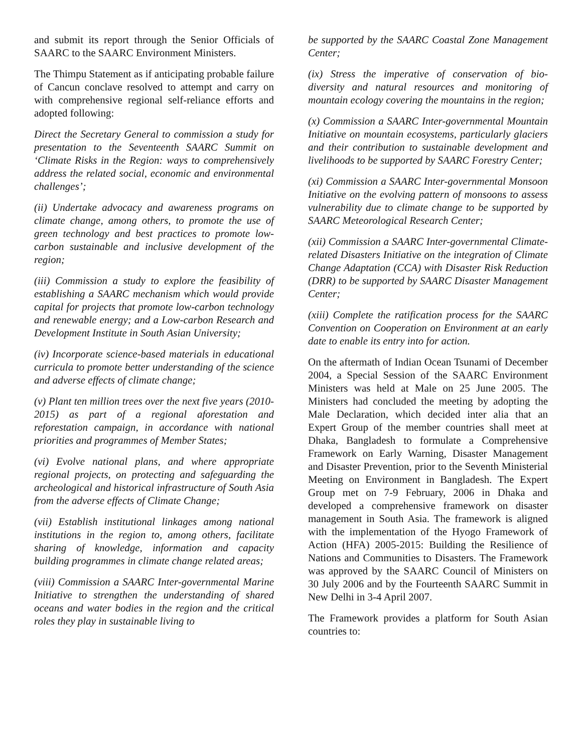and submit its report through the Senior Officials of SAARC to the SAARC Environment Ministers.
The Thimpu Statement as if anticipating probable failure of Cancun conclave resolved to attempt and carry on with comprehensive regional self-reliance efforts and adopted following:
Direct the Secretary General to commission a study for presentation to the Seventeenth SAARC Summit on ‘Climate Risks in the Region: ways to comprehensively address the related social, economic and environmental challenges’;
(ii) Undertake advocacy and awareness programs on climate change, among others, to promote the use of green technology and best practices to promote low-carbon sustainable and inclusive development of the region;
(iii) Commission a study to explore the feasibility of establishing a SAARC mechanism which would provide capital for projects that promote low-carbon technology and renewable energy; and a Low-carbon Research and Development Institute in South Asian University;
(iv) Incorporate science-based materials in educational curricula to promote better understanding of the science and adverse effects of climate change;
(v) Plant ten million trees over the next five years (2010-2015) as part of a regional aforestation and reforestation campaign, in accordance with national priorities and programmes of Member States;
(vi) Evolve national plans, and where appropriate regional projects, on protecting and safeguarding the archeological and historical infrastructure of South Asia from the adverse effects of Climate Change;
(vii) Establish institutional linkages among national institutions in the region to, among others, facilitate sharing of knowledge, information and capacity building programmes in climate change related areas;
(viii) Commission a SAARC Inter-governmental Marine Initiative to strengthen the understanding of shared oceans and water bodies in the region and the critical roles they play in sustainable living to
be supported by the SAARC Coastal Zone Management Center;
(ix) Stress the imperative of conservation of bio-diversity and natural resources and monitoring of mountain ecology covering the mountains in the region;
(x) Commission a SAARC Inter-governmental Mountain Initiative on mountain ecosystems, particularly glaciers and their contribution to sustainable development and livelihoods to be supported by SAARC Forestry Center;
(xi) Commission a SAARC Inter-governmental Monsoon Initiative on the evolving pattern of monsoons to assess vulnerability due to climate change to be supported by SAARC Meteorological Research Center;
(xii) Commission a SAARC Inter-governmental Climate-related Disasters Initiative on the integration of Climate Change Adaptation (CCA) with Disaster Risk Reduction (DRR) to be supported by SAARC Disaster Management Center;
(xiii) Complete the ratification process for the SAARC Convention on Cooperation on Environment at an early date to enable its entry into for action.
On the aftermath of Indian Ocean Tsunami of December 2004, a Special Session of the SAARC Environment Ministers was held at Male on 25 June 2005. The Ministers had concluded the meeting by adopting the Male Declaration, which decided inter alia that an Expert Group of the member countries shall meet at Dhaka, Bangladesh to formulate a Comprehensive Framework on Early Warning, Disaster Management and Disaster Prevention, prior to the Seventh Ministerial Meeting on Environment in Bangladesh. The Expert Group met on 7-9 February, 2006 in Dhaka and developed a comprehensive framework on disaster management in South Asia. The framework is aligned with the implementation of the Hyogo Framework of Action (HFA) 2005-2015: Building the Resilience of Nations and Communities to Disasters. The Framework was approved by the SAARC Council of Ministers on 30 July 2006 and by the Fourteenth SAARC Summit in New Delhi in 3-4 April 2007.
The Framework provides a platform for South Asian countries to: